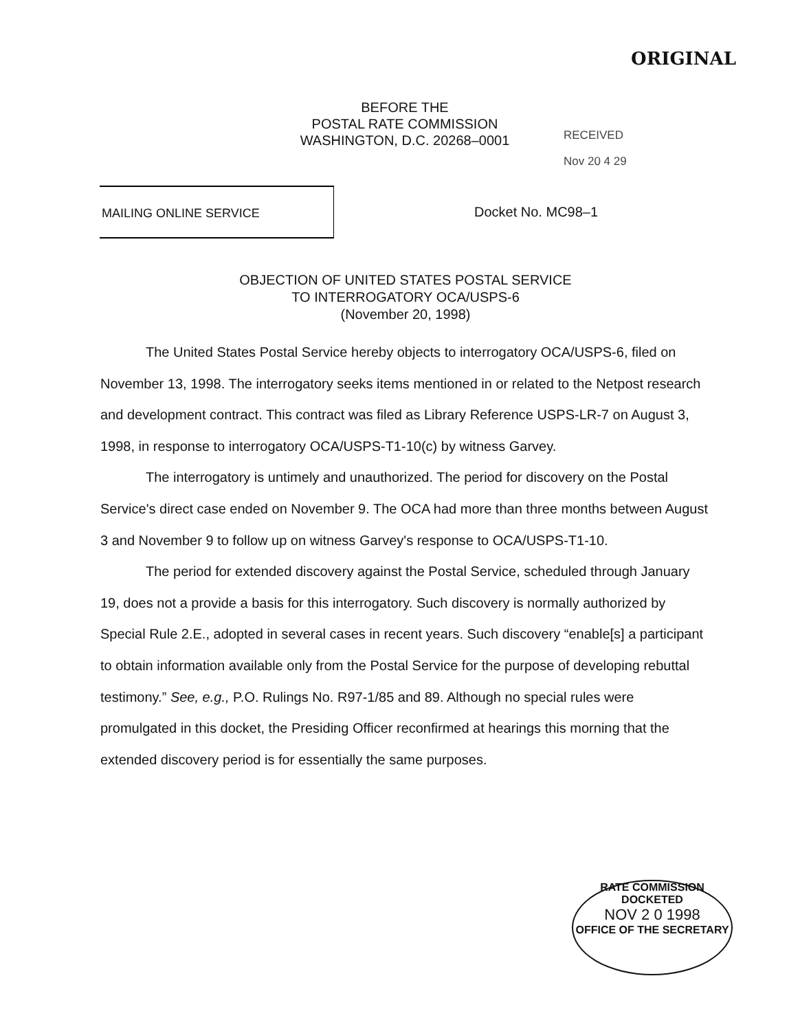ORIGINAL
BEFORE THE
POSTAL RATE COMMISSION
WASHINGTON, D.C. 20268–0001
RECEIVED
Nov 20 4 29
MAILING ONLINE SERVICE
Docket No. MC98–1
OBJECTION OF UNITED STATES POSTAL SERVICE
TO INTERROGATORY OCA/USPS-6
(November 20, 1998)
The United States Postal Service hereby objects to interrogatory OCA/USPS-6, filed on November 13, 1998. The interrogatory seeks items mentioned in or related to the Netpost research and development contract. This contract was filed as Library Reference USPS-LR-7 on August 3, 1998, in response to interrogatory OCA/USPS-T1-10(c) by witness Garvey.
The interrogatory is untimely and unauthorized. The period for discovery on the Postal Service's direct case ended on November 9. The OCA had more than three months between August 3 and November 9 to follow up on witness Garvey's response to OCA/USPS-T1-10.
The period for extended discovery against the Postal Service, scheduled through January 19, does not a provide a basis for this interrogatory. Such discovery is normally authorized by Special Rule 2.E., adopted in several cases in recent years. Such discovery “enable[s] a participant to obtain information available only from the Postal Service for the purpose of developing rebuttal testimony.” See, e.g., P.O. Rulings No. R97-1/85 and 89. Although no special rules were promulgated in this docket, the Presiding Officer reconfirmed at hearings this morning that the extended discovery period is for essentially the same purposes.
RATE COMMISSION
DOCKETED
NOV 2 0 1998
OFFICE OF THE SECRETARY